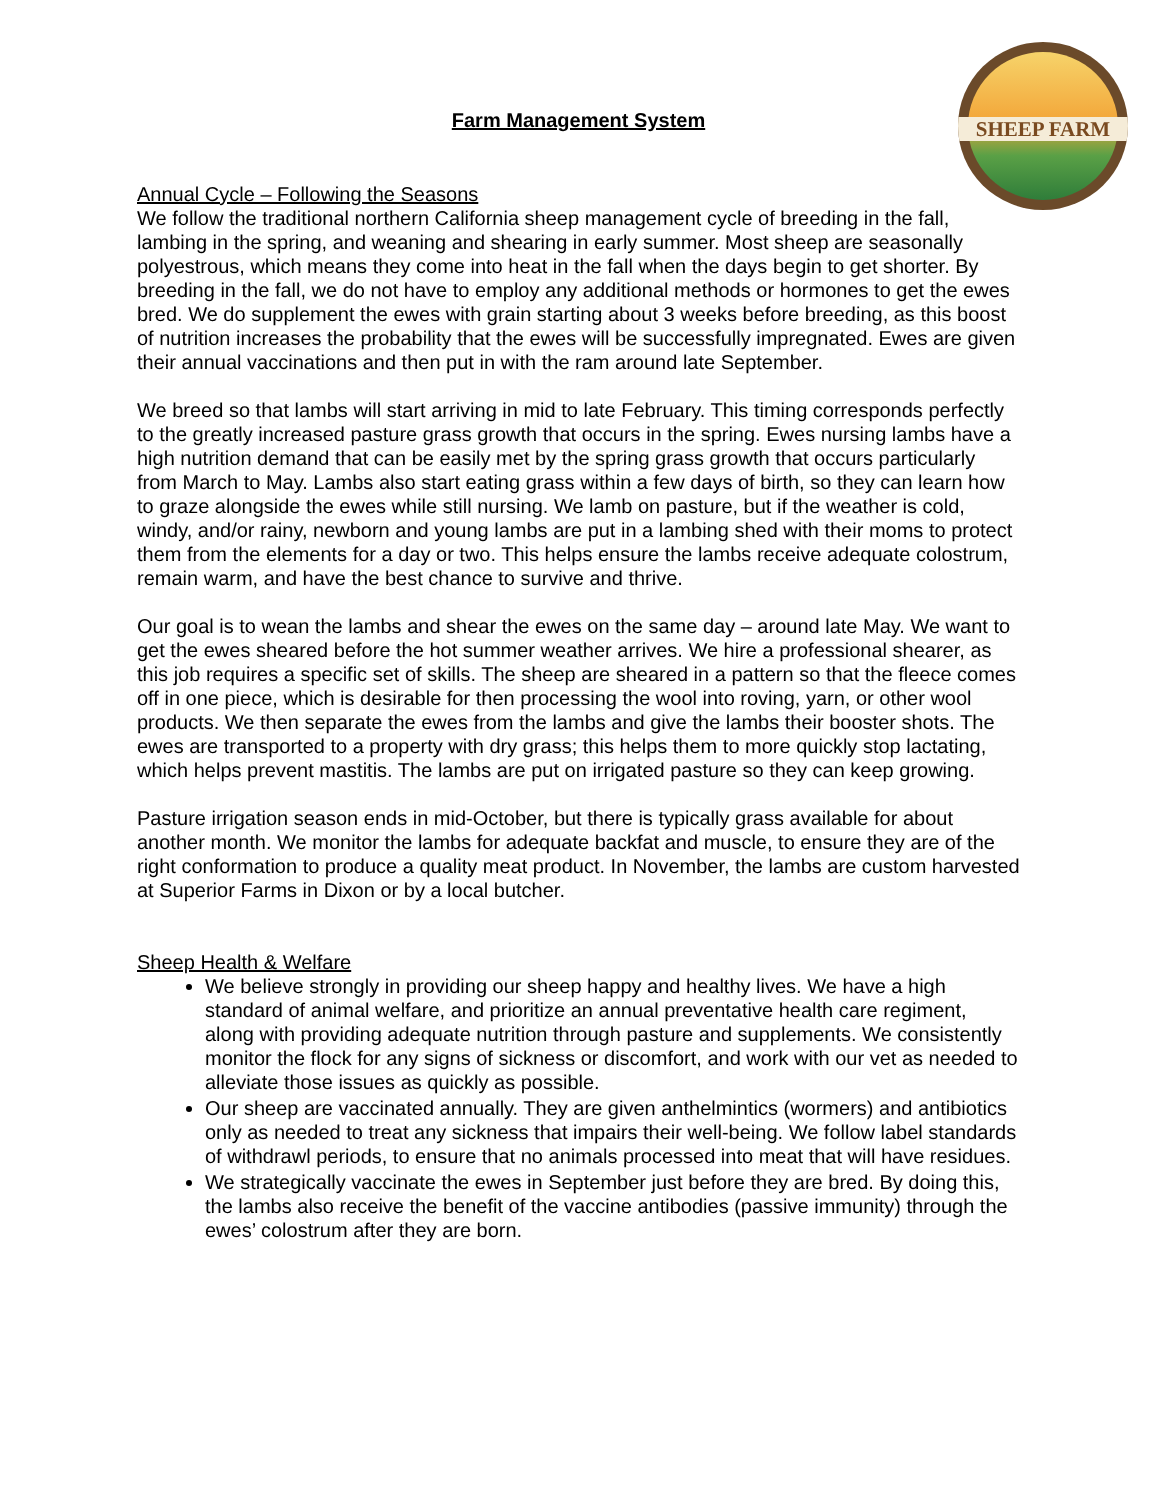SHEEP FARM
Farm Management System
Annual Cycle – Following the Seasons
We follow the traditional northern California sheep management cycle of breeding in the fall, lambing in the spring, and weaning and shearing in early summer. Most sheep are seasonally polyestrous, which means they come into heat in the fall when the days begin to get shorter. By breeding in the fall, we do not have to employ any additional methods or hormones to get the ewes bred. We do supplement the ewes with grain starting about 3 weeks before breeding, as this boost of nutrition increases the probability that the ewes will be successfully impregnated. Ewes are given their annual vaccinations and then put in with the ram around late September.
We breed so that lambs will start arriving in mid to late February. This timing corresponds perfectly to the greatly increased pasture grass growth that occurs in the spring. Ewes nursing lambs have a high nutrition demand that can be easily met by the spring grass growth that occurs particularly from March to May. Lambs also start eating grass within a few days of birth, so they can learn how to graze alongside the ewes while still nursing. We lamb on pasture, but if the weather is cold, windy, and/or rainy, newborn and young lambs are put in a lambing shed with their moms to protect them from the elements for a day or two. This helps ensure the lambs receive adequate colostrum, remain warm, and have the best chance to survive and thrive.
Our goal is to wean the lambs and shear the ewes on the same day – around late May. We want to get the ewes sheared before the hot summer weather arrives. We hire a professional shearer, as this job requires a specific set of skills. The sheep are sheared in a pattern so that the fleece comes off in one piece, which is desirable for then processing the wool into roving, yarn, or other wool products. We then separate the ewes from the lambs and give the lambs their booster shots. The ewes are transported to a property with dry grass; this helps them to more quickly stop lactating, which helps prevent mastitis. The lambs are put on irrigated pasture so they can keep growing.
Pasture irrigation season ends in mid-October, but there is typically grass available for about another month. We monitor the lambs for adequate backfat and muscle, to ensure they are of the right conformation to produce a quality meat product. In November, the lambs are custom harvested at Superior Farms in Dixon or by a local butcher.
Sheep Health & Welfare
We believe strongly in providing our sheep happy and healthy lives. We have a high standard of animal welfare, and prioritize an annual preventative health care regiment, along with providing adequate nutrition through pasture and supplements. We consistently monitor the flock for any signs of sickness or discomfort, and work with our vet as needed to alleviate those issues as quickly as possible.
Our sheep are vaccinated annually. They are given anthelmintics (wormers) and antibiotics only as needed to treat any sickness that impairs their well-being. We follow label standards of withdrawl periods, to ensure that no animals processed into meat that will have residues.
We strategically vaccinate the ewes in September just before they are bred. By doing this, the lambs also receive the benefit of the vaccine antibodies (passive immunity) through the ewes’ colostrum after they are born.